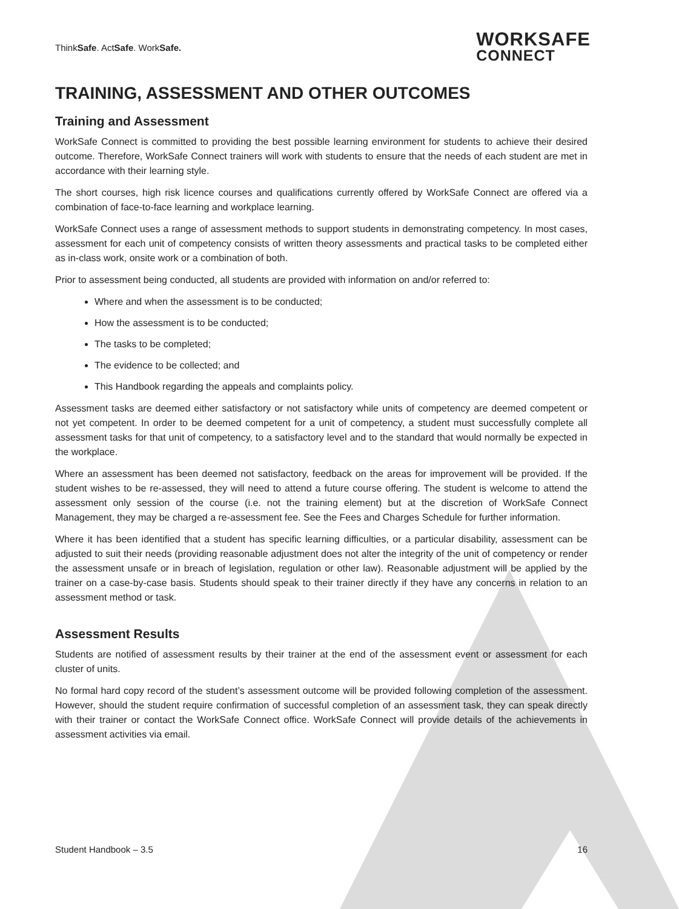ThinkSafe. ActSafe. WorkSafe.
WORKSAFE
CONNECT
TRAINING, ASSESSMENT AND OTHER OUTCOMES
Training and Assessment
WorkSafe Connect is committed to providing the best possible learning environment for students to achieve their desired outcome. Therefore, WorkSafe Connect trainers will work with students to ensure that the needs of each student are met in accordance with their learning style.
The short courses, high risk licence courses and qualifications currently offered by WorkSafe Connect are offered via a combination of face-to-face learning and workplace learning.
WorkSafe Connect uses a range of assessment methods to support students in demonstrating competency. In most cases, assessment for each unit of competency consists of written theory assessments and practical tasks to be completed either as in-class work, onsite work or a combination of both.
Prior to assessment being conducted, all students are provided with information on and/or referred to:
Where and when the assessment is to be conducted;
How the assessment is to be conducted;
The tasks to be completed;
The evidence to be collected; and
This Handbook regarding the appeals and complaints policy.
Assessment tasks are deemed either satisfactory or not satisfactory while units of competency are deemed competent or not yet competent. In order to be deemed competent for a unit of competency, a student must successfully complete all assessment tasks for that unit of competency, to a satisfactory level and to the standard that would normally be expected in the workplace.
Where an assessment has been deemed not satisfactory, feedback on the areas for improvement will be provided. If the student wishes to be re-assessed, they will need to attend a future course offering. The student is welcome to attend the assessment only session of the course (i.e. not the training element) but at the discretion of WorkSafe Connect Management, they may be charged a re-assessment fee. See the Fees and Charges Schedule for further information.
Where it has been identified that a student has specific learning difficulties, or a particular disability, assessment can be adjusted to suit their needs (providing reasonable adjustment does not alter the integrity of the unit of competency or render the assessment unsafe or in breach of legislation, regulation or other law). Reasonable adjustment will be applied by the trainer on a case-by-case basis. Students should speak to their trainer directly if they have any concerns in relation to an assessment method or task.
Assessment Results
Students are notified of assessment results by their trainer at the end of the assessment event or assessment for each cluster of units.
No formal hard copy record of the student’s assessment outcome will be provided following completion of the assessment. However, should the student require confirmation of successful completion of an assessment task, they can speak directly with their trainer or contact the WorkSafe Connect office. WorkSafe Connect will provide details of the achievements in assessment activities via email.
Student Handbook – 3.5 16